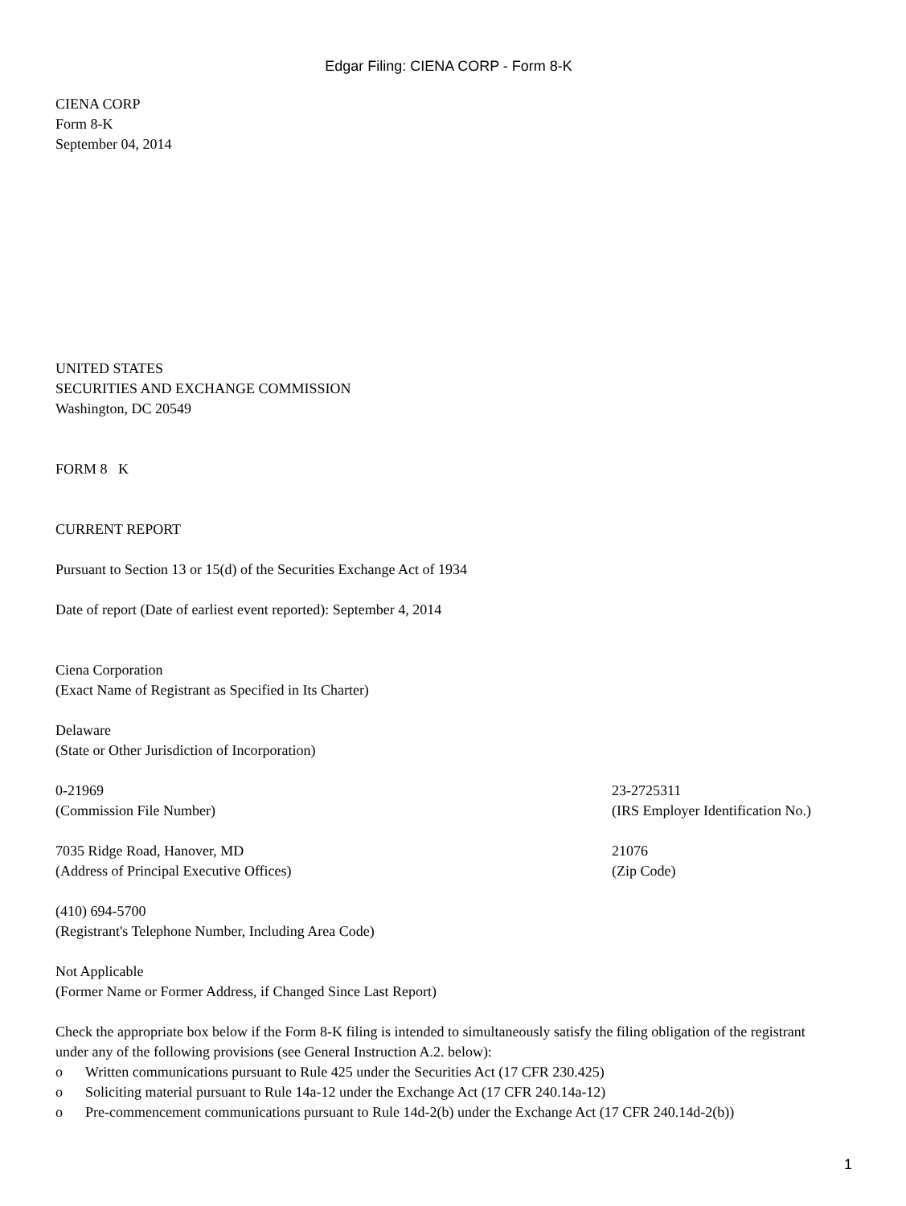Edgar Filing: CIENA CORP - Form 8-K
CIENA CORP
Form 8-K
September 04, 2014
UNITED STATES
SECURITIES AND EXCHANGE COMMISSION
Washington, DC 20549
FORM 8 K
CURRENT REPORT
Pursuant to Section 13 or 15(d) of the Securities Exchange Act of 1934
Date of report (Date of earliest event reported): September 4, 2014
Ciena Corporation
(Exact Name of Registrant as Specified in Its Charter)
Delaware
(State or Other Jurisdiction of Incorporation)
0-21969
(Commission File Number)
23-2725311
(IRS Employer Identification No.)
7035 Ridge Road, Hanover, MD
(Address of Principal Executive Offices)
21076
(Zip Code)
(410) 694-5700
(Registrant's Telephone Number, Including Area Code)
Not Applicable
(Former Name or Former Address, if Changed Since Last Report)
Check the appropriate box below if the Form 8-K filing is intended to simultaneously satisfy the filing obligation of the registrant under any of the following provisions (see General Instruction A.2. below):
o Written communications pursuant to Rule 425 under the Securities Act (17 CFR 230.425)
o Soliciting material pursuant to Rule 14a-12 under the Exchange Act (17 CFR 240.14a-12)
o Pre-commencement communications pursuant to Rule 14d-2(b) under the Exchange Act (17 CFR 240.14d-2(b))
1